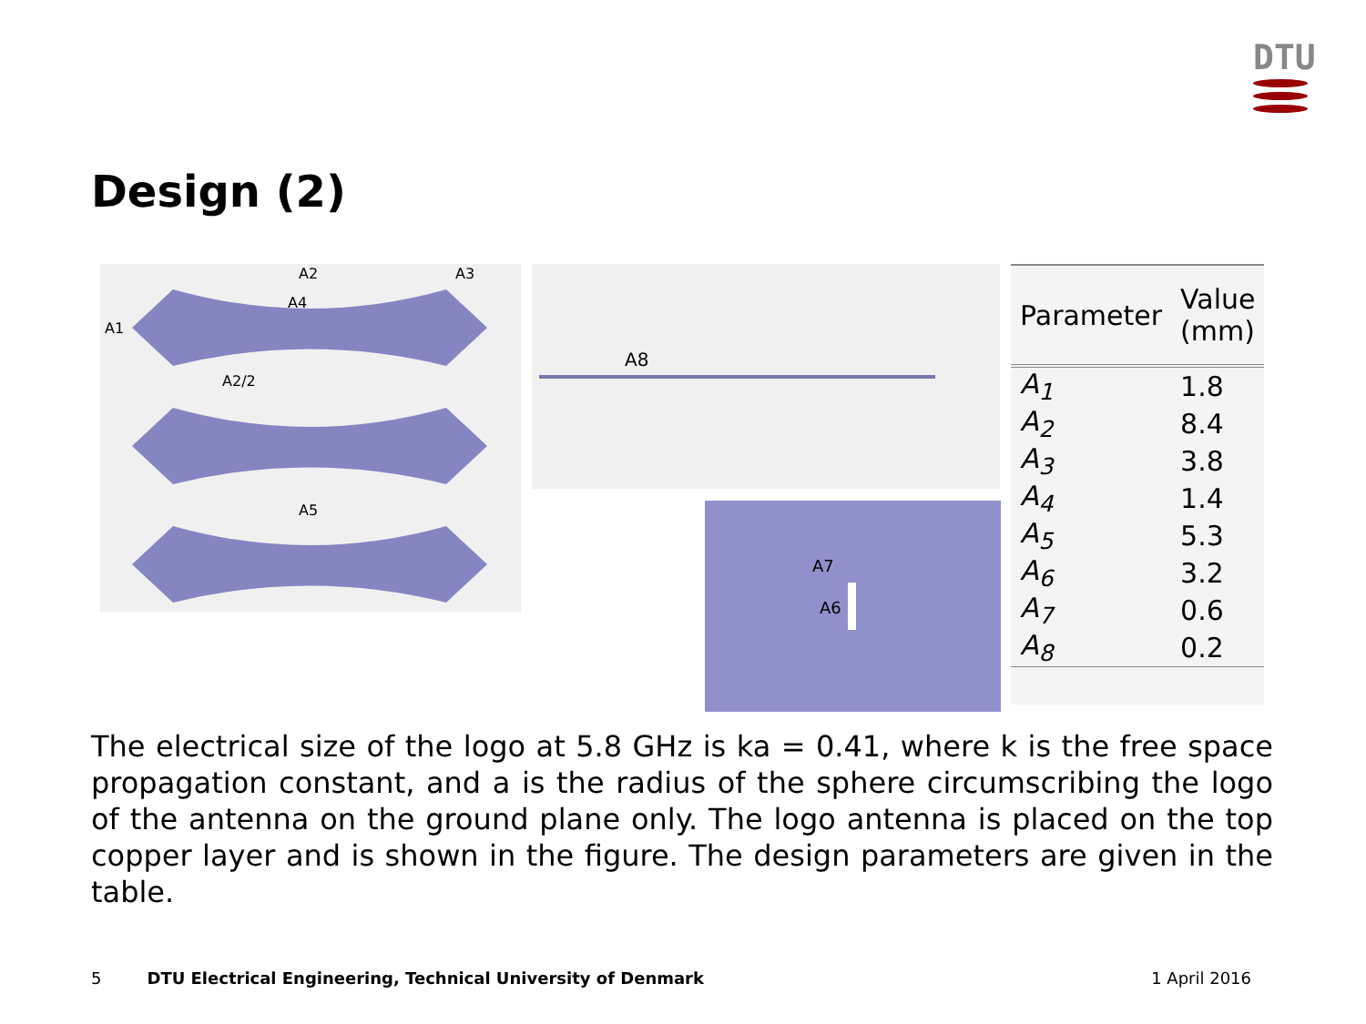DTU
Design (2)
A2
A3
A4
A1
A2/2
A5
A8
A7
A6
| Parameter | Value (mm) |
| --- | --- |
| A<sub>1</sub> | 1.8 |
| A<sub>2</sub> | 8.4 |
| A<sub>3</sub> | 3.8 |
| A<sub>4</sub> | 1.4 |
| A<sub>5</sub> | 5.3 |
| A<sub>6</sub> | 3.2 |
| A<sub>7</sub> | 0.6 |
| A<sub>8</sub> | 0.2 |
The electrical size of the logo at 5.8 GHz is ka = 0.41, where k is the free space propagation constant, and a is the radius of the sphere circumscribing the logo of the antenna on the ground plane only. The logo antenna is placed on the top copper layer and is shown in the figure. The design parameters are given in the table.
5 DTU Electrical Engineering, Technical University of Denmark 1 April 2016